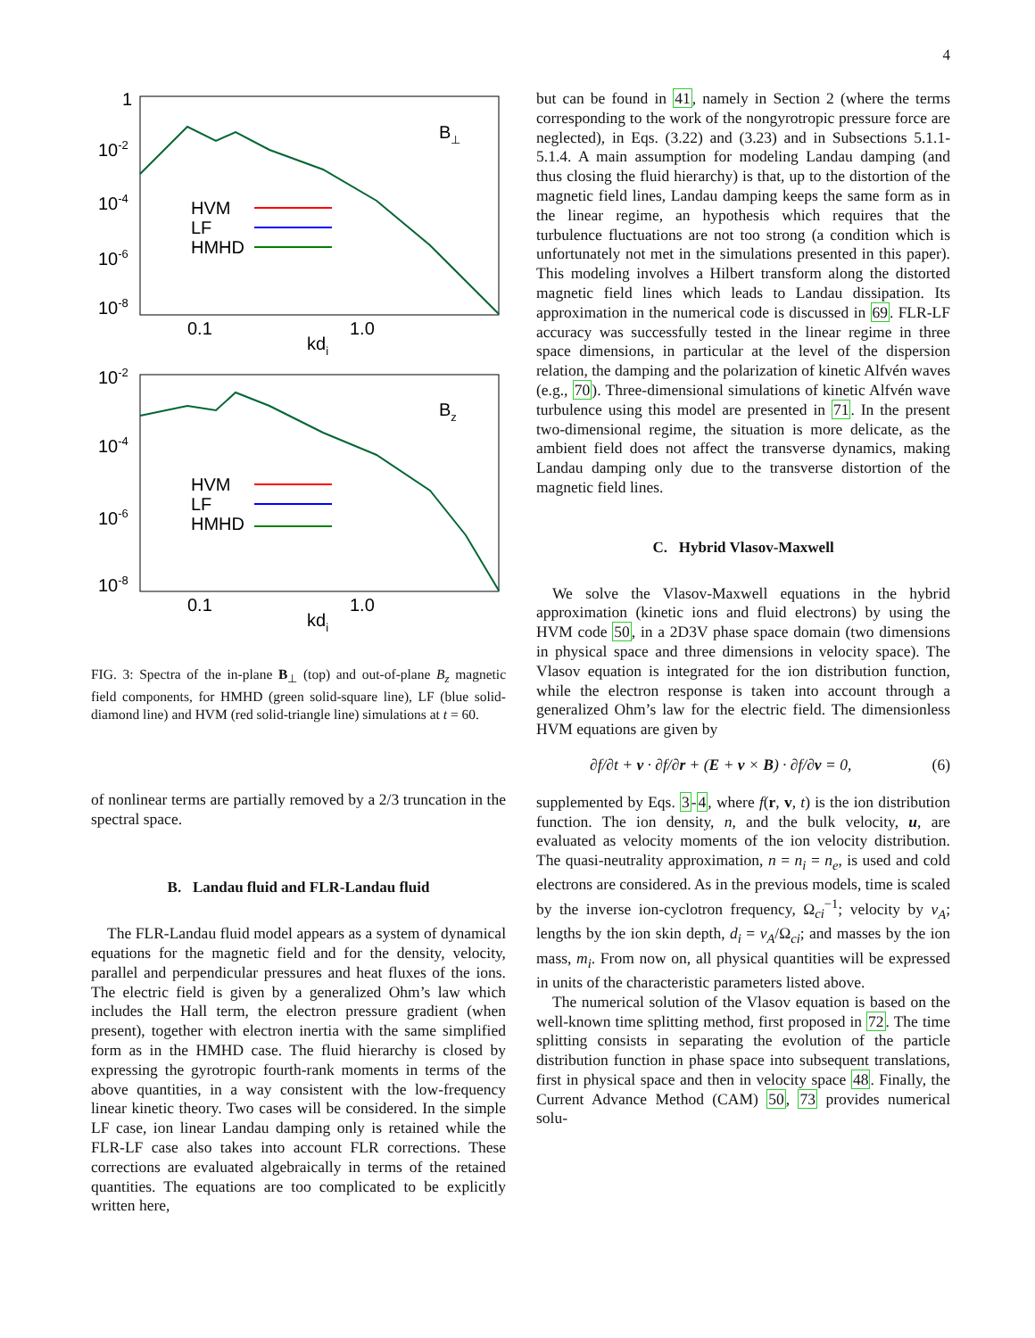4
1
10-2
10-4
10-6
10-8
B⊥
HVM
LF
HMHD
0.1
1.0
kdi
10-2
10-4
10-6
10-8
Bz
HVM
LF
HMHD
0.1
1.0
kdi
FIG. 3: Spectra of the in-plane B<sub>⊥</sub> (top) and out-of-plane B<sub>z</sub> magnetic field components, for HMHD (green solid-square line), LF (blue solid-diamond line) and HVM (red solid-triangle line) simulations at t = 60.
of nonlinear terms are partially removed by a 2/3 truncation in the spectral space.
B. Landau fluid and FLR-Landau fluid
The FLR-Landau fluid model appears as a system of dynamical equations for the magnetic field and for the density, velocity, parallel and perpendicular pressures and heat fluxes of the ions. The electric field is given by a generalized Ohm’s law which includes the Hall term, the electron pressure gradient (when present), together with electron inertia with the same simplified form as in the HMHD case. The fluid hierarchy is closed by expressing the gyrotropic fourth-rank moments in terms of the above quantities, in a way consistent with the low-frequency linear kinetic theory. Two cases will be considered. In the simple LF case, ion linear Landau damping only is retained while the FLR-LF case also takes into account FLR corrections. These corrections are evaluated algebraically in terms of the retained quantities. The equations are too complicated to be explicitly written here,
but can be found in 41, namely in Section 2 (where the terms corresponding to the work of the nongyrotropic pressure force are neglected), in Eqs. (3.22) and (3.23) and in Subsections 5.1.1-5.1.4. A main assumption for modeling Landau damping (and thus closing the fluid hierarchy) is that, up to the distortion of the magnetic field lines, Landau damping keeps the same form as in the linear regime, an hypothesis which requires that the turbulence fluctuations are not too strong (a condition which is unfortunately not met in the simulations presented in this paper). This modeling involves a Hilbert transform along the distorted magnetic field lines which leads to Landau dissipation. Its approximation in the numerical code is discussed in 69. FLR-LF accuracy was successfully tested in the linear regime in three space dimensions, in particular at the level of the dispersion relation, the damping and the polarization of kinetic Alfvén waves (e.g., 70). Three-dimensional simulations of kinetic Alfvén wave turbulence using this model are presented in 71. In the present two-dimensional regime, the situation is more delicate, as the ambient field does not affect the transverse dynamics, making Landau damping only due to the transverse distortion of the magnetic field lines.
C. Hybrid Vlasov-Maxwell
We solve the Vlasov-Maxwell equations in the hybrid approximation (kinetic ions and fluid electrons) by using the HVM code 50, in a 2D3V phase space domain (two dimensions in physical space and three dimensions in velocity space). The Vlasov equation is integrated for the ion distribution function, while the electron response is taken into account through a generalized Ohm’s law for the electric field. The dimensionless HVM equations are given by
∂f/∂t + v · ∂f/∂r + (E + v × B) · ∂f/∂v = 0, (6)
supplemented by Eqs. 3-4, where f(r, v, t) is the ion distribution function. The ion density, n, and the bulk velocity, u, are evaluated as velocity moments of the ion velocity distribution. The quasi-neutrality approximation, n = n<sub>i</sub> = n<sub>e</sub>, is used and cold electrons are considered. As in the previous models, time is scaled by the inverse ion-cyclotron frequency, Ω<sub>ci</sub><sup>−1</sup>; velocity by v<sub>A</sub>; lengths by the ion skin depth, d<sub>i</sub> = v<sub>A</sub>/Ω<sub>ci</sub>; and masses by the ion mass, m<sub>i</sub>. From now on, all physical quantities will be expressed in units of the characteristic parameters listed above.
The numerical solution of the Vlasov equation is based on the well-known time splitting method, first proposed in 72. The time splitting consists in separating the evolution of the particle distribution function in phase space into subsequent translations, first in physical space and then in velocity space 48. Finally, the Current Advance Method (CAM) 50, 73 provides numerical solu-